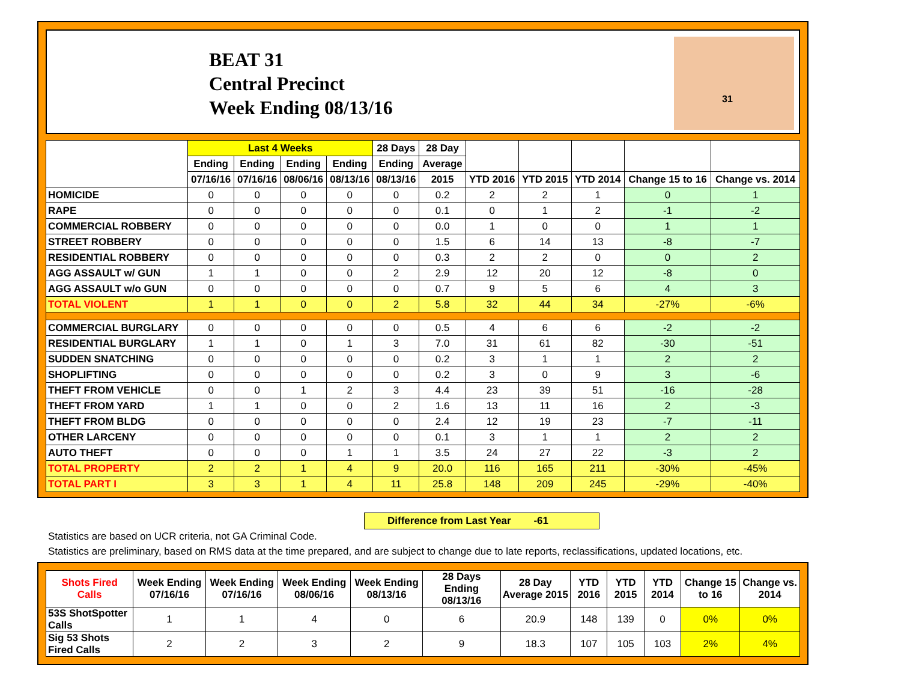BEAT 31
Central Precinct
Week Ending 08/13/16
31
| | Last 4 Weeks | | | | 28 Days | 28 Day | | | | | |
| --- | --- | --- | --- | --- | --- | --- | --- | --- | --- | --- | --- |
| | Ending | Ending | Ending | Ending | Ending | Average | | | | | |
| | 07/16/16 | 07/16/16 | 08/06/16 | 08/13/16 | 08/13/16 | 2015 | YTD 2016 | YTD 2015 | YTD 2014 | Change 15 to 16 | Change vs. 2014 |
| HOMICIDE | 0 | 0 | 0 | 0 | 0 | 0.2 | 2 | 2 | 1 | 0 | 1 |
| RAPE | 0 | 0 | 0 | 0 | 0 | 0.1 | 0 | 1 | 2 | -1 | -2 |
| COMMERCIAL ROBBERY | 0 | 0 | 0 | 0 | 0 | 0.0 | 1 | 0 | 0 | 1 | 1 |
| STREET ROBBERY | 0 | 0 | 0 | 0 | 0 | 1.5 | 6 | 14 | 13 | -8 | -7 |
| RESIDENTIAL ROBBERY | 0 | 0 | 0 | 0 | 0 | 0.3 | 2 | 2 | 0 | 0 | 2 |
| AGG ASSAULT w/ GUN | 1 | 1 | 0 | 0 | 2 | 2.9 | 12 | 20 | 12 | -8 | 0 |
| AGG ASSAULT w/o GUN | 0 | 0 | 0 | 0 | 0 | 0.7 | 9 | 5 | 6 | 4 | 3 |
| TOTAL VIOLENT | 1 | 1 | 0 | 0 | 2 | 5.8 | 32 | 44 | 34 | -27% | -6% |
| COMMERCIAL BURGLARY | 0 | 0 | 0 | 0 | 0 | 0.5 | 4 | 6 | 6 | -2 | -2 |
| RESIDENTIAL BURGLARY | 1 | 1 | 0 | 1 | 3 | 7.0 | 31 | 61 | 82 | -30 | -51 |
| SUDDEN SNATCHING | 0 | 0 | 0 | 0 | 0 | 0.2 | 3 | 1 | 1 | 2 | 2 |
| SHOPLIFTING | 0 | 0 | 0 | 0 | 0 | 0.2 | 3 | 0 | 9 | 3 | -6 |
| THEFT FROM VEHICLE | 0 | 0 | 1 | 2 | 3 | 4.4 | 23 | 39 | 51 | -16 | -28 |
| THEFT FROM YARD | 1 | 1 | 0 | 0 | 2 | 1.6 | 13 | 11 | 16 | 2 | -3 |
| THEFT FROM BLDG | 0 | 0 | 0 | 0 | 0 | 2.4 | 12 | 19 | 23 | -7 | -11 |
| OTHER LARCENY | 0 | 0 | 0 | 0 | 0 | 0.1 | 3 | 1 | 1 | 2 | 2 |
| AUTO THEFT | 0 | 0 | 0 | 1 | 1 | 3.5 | 24 | 27 | 22 | -3 | 2 |
| TOTAL PROPERTY | 2 | 2 | 1 | 4 | 9 | 20.0 | 116 | 165 | 211 | -30% | -45% |
| TOTAL PART I | 3 | 3 | 1 | 4 | 11 | 25.8 | 148 | 209 | 245 | -29% | -40% |
Difference from Last Year -61
Statistics are based on UCR criteria, not GA Criminal Code.
Statistics are preliminary, based on RMS data at the time prepared, and are subject to change due to late reports, reclassifications, updated locations, etc.
| Shots Fired Calls | Week Ending 07/16/16 | Week Ending 07/16/16 | Week Ending 08/06/16 | Week Ending 08/13/16 | 28 Days Ending 08/13/16 | 28 Day Average 2015 | YTD 2016 | YTD 2015 | YTD 2014 | Change 15 to 16 | Change vs. 2014 |
| --- | --- | --- | --- | --- | --- | --- | --- | --- | --- | --- | --- |
| 53S ShotSpotter Calls | 1 | 1 | 4 | 0 | 6 | 20.9 | 148 | 139 | 0 | 0% | 0% |
| Sig 53 Shots Fired Calls | 2 | 2 | 3 | 2 | 9 | 18.3 | 107 | 105 | 103 | 2% | 4% |